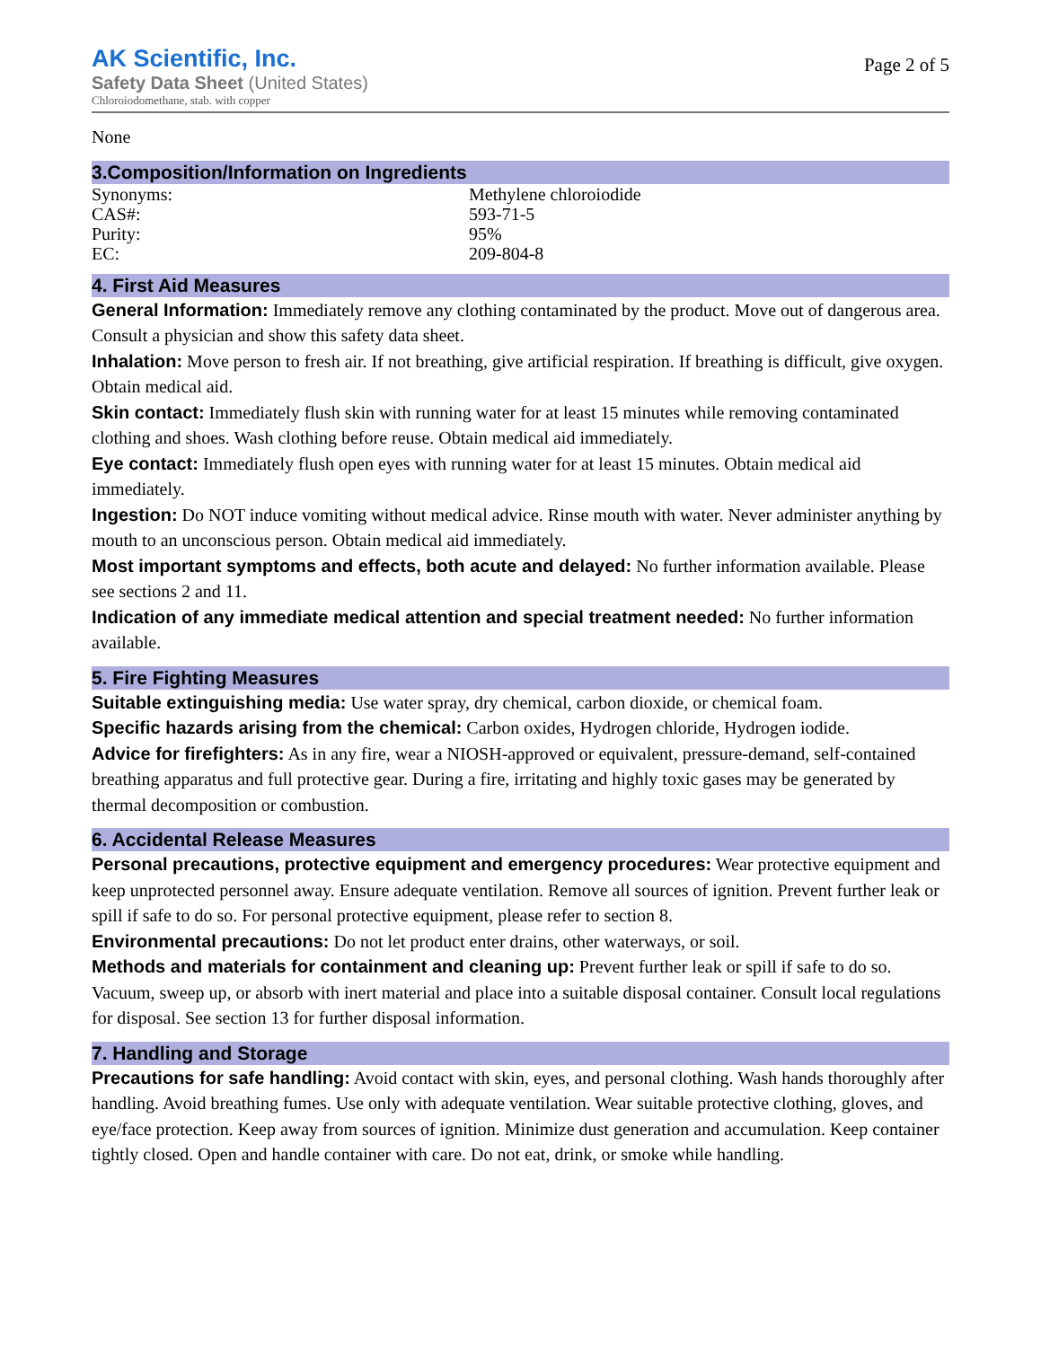AK Scientific, Inc.
Safety Data Sheet (United States)
Chloroiodomethane, stab. with copper
Page 2 of 5
None
3.Composition/Information on Ingredients
| Synonyms: | Methylene chloroiodide |
| CAS#: | 593-71-5 |
| Purity: | 95% |
| EC: | 209-804-8 |
4. First Aid Measures
General Information: Immediately remove any clothing contaminated by the product. Move out of dangerous area. Consult a physician and show this safety data sheet.
Inhalation: Move person to fresh air. If not breathing, give artificial respiration. If breathing is difficult, give oxygen. Obtain medical aid.
Skin contact: Immediately flush skin with running water for at least 15 minutes while removing contaminated clothing and shoes. Wash clothing before reuse. Obtain medical aid immediately.
Eye contact: Immediately flush open eyes with running water for at least 15 minutes. Obtain medical aid immediately.
Ingestion: Do NOT induce vomiting without medical advice. Rinse mouth with water. Never administer anything by mouth to an unconscious person. Obtain medical aid immediately.
Most important symptoms and effects, both acute and delayed: No further information available. Please see sections 2 and 11.
Indication of any immediate medical attention and special treatment needed: No further information available.
5. Fire Fighting Measures
Suitable extinguishing media: Use water spray, dry chemical, carbon dioxide, or chemical foam.
Specific hazards arising from the chemical: Carbon oxides, Hydrogen chloride, Hydrogen iodide.
Advice for firefighters: As in any fire, wear a NIOSH-approved or equivalent, pressure-demand, self-contained breathing apparatus and full protective gear. During a fire, irritating and highly toxic gases may be generated by thermal decomposition or combustion.
6. Accidental Release Measures
Personal precautions, protective equipment and emergency procedures: Wear protective equipment and keep unprotected personnel away. Ensure adequate ventilation. Remove all sources of ignition. Prevent further leak or spill if safe to do so. For personal protective equipment, please refer to section 8.
Environmental precautions: Do not let product enter drains, other waterways, or soil.
Methods and materials for containment and cleaning up: Prevent further leak or spill if safe to do so. Vacuum, sweep up, or absorb with inert material and place into a suitable disposal container. Consult local regulations for disposal. See section 13 for further disposal information.
7. Handling and Storage
Precautions for safe handling: Avoid contact with skin, eyes, and personal clothing. Wash hands thoroughly after handling. Avoid breathing fumes. Use only with adequate ventilation. Wear suitable protective clothing, gloves, and eye/face protection. Keep away from sources of ignition. Minimize dust generation and accumulation. Keep container tightly closed. Open and handle container with care. Do not eat, drink, or smoke while handling.